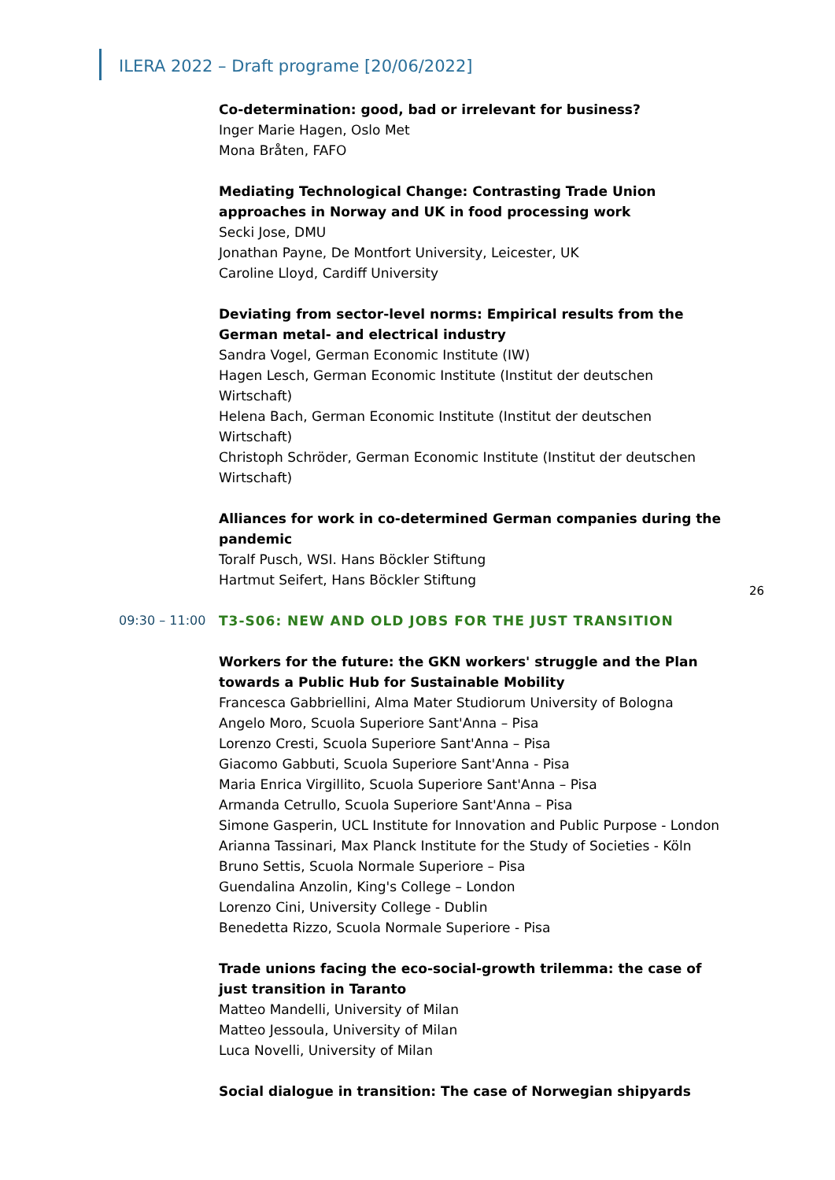ILERA 2022 – Draft programe [20/06/2022]
Co-determination: good, bad or irrelevant for business?
Inger Marie Hagen, Oslo Met
Mona Bråten, FAFO
Mediating Technological Change: Contrasting Trade Union approaches in Norway and UK in food processing work
Secki Jose, DMU
Jonathan Payne, De Montfort University, Leicester, UK
Caroline Lloyd, Cardiff University
Deviating from sector-level norms: Empirical results from the German metal- and electrical industry
Sandra Vogel, German Economic Institute (IW)
Hagen Lesch, German Economic Institute (Institut der deutschen Wirtschaft)
Helena Bach, German Economic Institute (Institut der deutschen Wirtschaft)
Christoph Schröder, German Economic Institute (Institut der deutschen Wirtschaft)
Alliances for work in co-determined German companies during the pandemic
Toralf Pusch, WSI. Hans Böckler Stiftung
Hartmut Seifert, Hans Böckler Stiftung
09:30 – 11:00 T3-S06: NEW AND OLD JOBS FOR THE JUST TRANSITION
Workers for the future: the GKN workers' struggle and the Plan towards a Public Hub for Sustainable Mobility
Francesca Gabbriellini, Alma Mater Studiorum University of Bologna
Angelo Moro, Scuola Superiore Sant'Anna – Pisa
Lorenzo Cresti, Scuola Superiore Sant'Anna – Pisa
Giacomo Gabbuti, Scuola Superiore Sant'Anna - Pisa
Maria Enrica Virgillito, Scuola Superiore Sant'Anna – Pisa
Armanda Cetrullo, Scuola Superiore Sant'Anna – Pisa
Simone Gasperin, UCL Institute for Innovation and Public Purpose - London
Arianna Tassinari, Max Planck Institute for the Study of Societies - Köln
Bruno Settis, Scuola Normale Superiore – Pisa
Guendalina Anzolin, King's College – London
Lorenzo Cini, University College - Dublin
Benedetta Rizzo, Scuola Normale Superiore - Pisa
Trade unions facing the eco-social-growth trilemma: the case of just transition in Taranto
Matteo Mandelli, University of Milan
Matteo Jessoula, University of Milan
Luca Novelli, University of Milan
Social dialogue in transition: The case of Norwegian shipyards
26